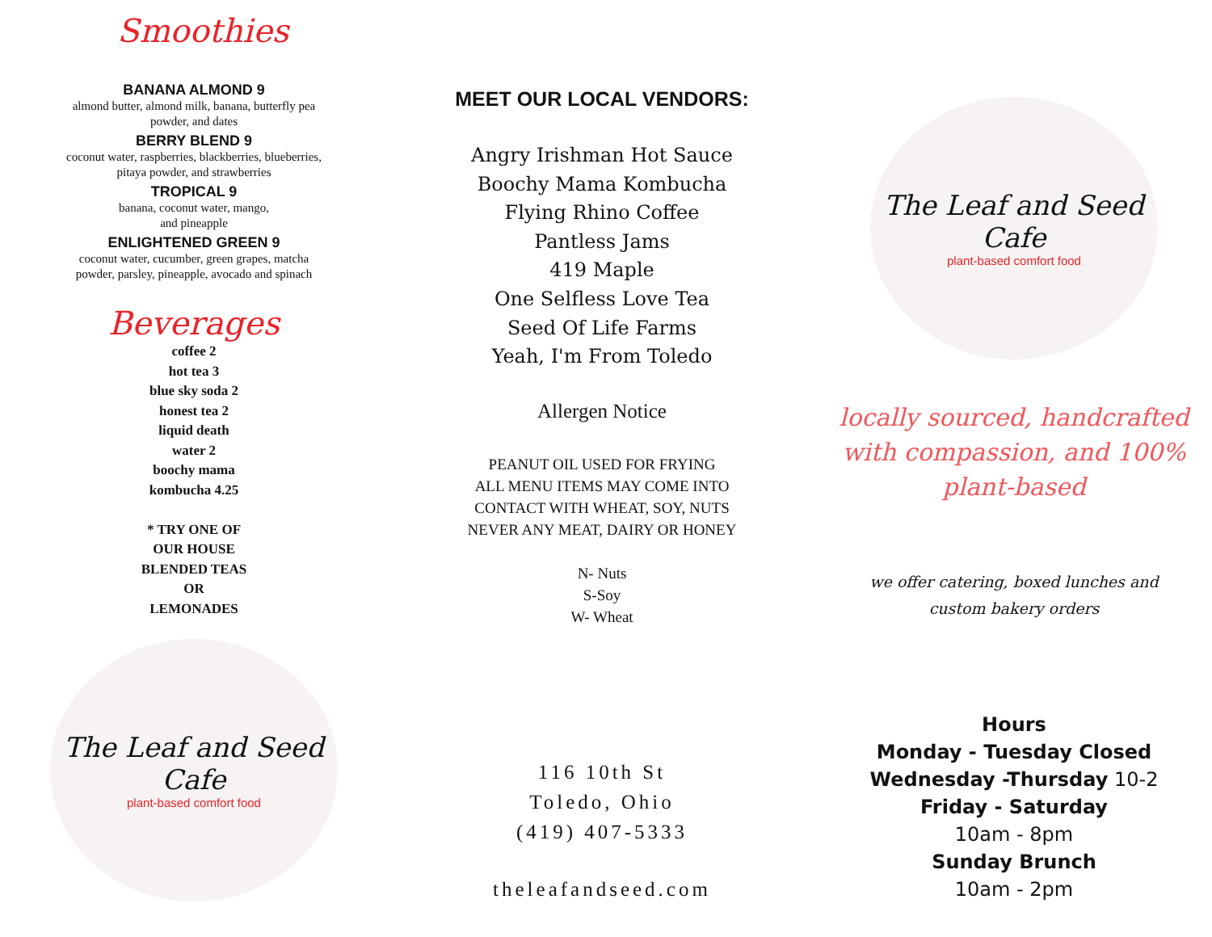Smoothies
BANANA ALMOND 9
almond butter, almond milk, banana, butterfly pea
powder, and dates
BERRY BLEND 9
coconut water, raspberries, blackberries, blueberries,
pitaya powder, and strawberries
TROPICAL 9
banana, coconut water, mango,
and pineapple
ENLIGHTENED GREEN 9
coconut water, cucumber, green grapes, matcha
powder, parsley, pineapple, avocado and spinach
Beverages
coffee 2
hot tea 3
blue sky soda 2
honest tea 2
liquid death
water 2
boochy mama
kombucha 4.25
* TRY ONE OF
OUR HOUSE
BLENDED TEAS
OR
LEMONADES
The Leaf and Seed Cafe
plant-based comfort food
MEET OUR LOCAL VENDORS:
Angry Irishman Hot Sauce
Boochy Mama Kombucha
Flying Rhino Coffee
Pantless Jams
419 Maple
One Selfless Love Tea
Seed Of Life Farms
Yeah, I'm From Toledo
Allergen Notice
PEANUT OIL USED FOR FRYING
ALL MENU ITEMS MAY COME INTO
CONTACT WITH WHEAT, SOY, NUTS
NEVER ANY MEAT, DAIRY OR HONEY
N- Nuts
S-Soy
W- Wheat
116 10th St
Toledo, Ohio
(419) 407-5333
theleafandseed.com
The Leaf and Seed Cafe
plant-based comfort food
locally sourced, handcrafted
with compassion, and 100%
plant-based
we offer catering, boxed lunches and
custom bakery orders
Hours
Monday - Tuesday Closed
Wednesday -Thursday 10-2
Friday - Saturday
10am - 8pm
Sunday Brunch
10am - 2pm